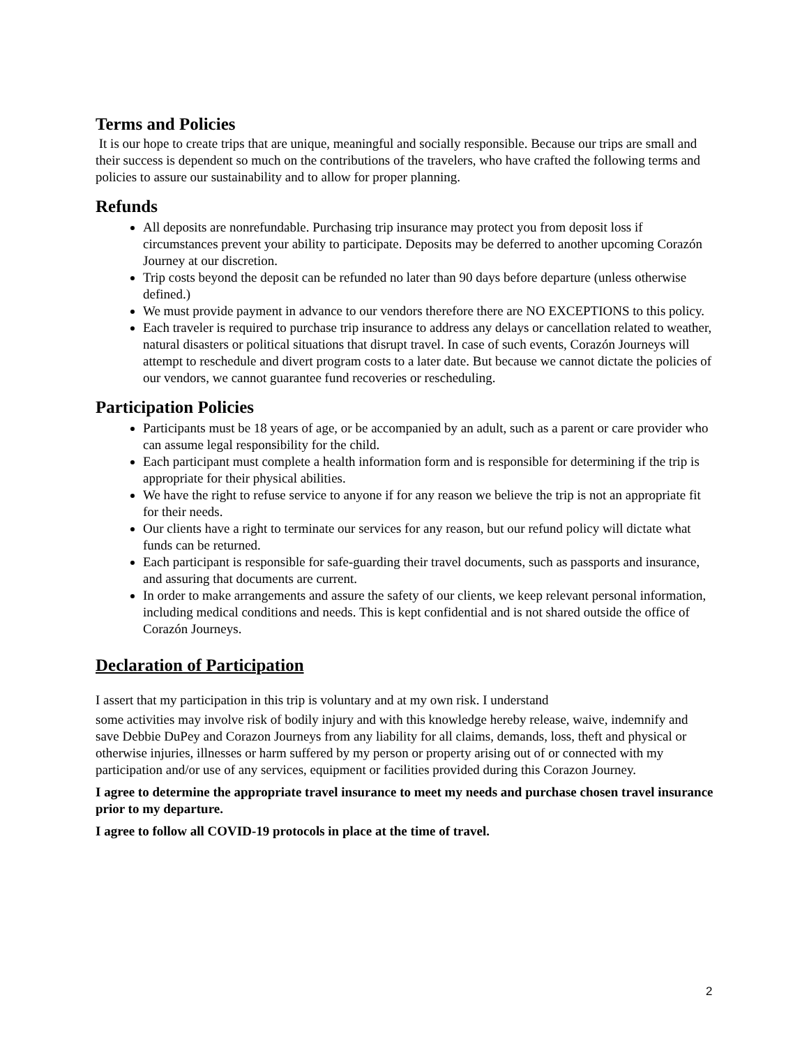Terms and Policies
It is our hope to create trips that are unique, meaningful and socially responsible. Because our trips are small and their success is dependent so much on the contributions of the travelers, who have crafted the following terms and policies to assure our sustainability and to allow for proper planning.
Refunds
All deposits are nonrefundable. Purchasing trip insurance may protect you from deposit loss if circumstances prevent your ability to participate. Deposits may be deferred to another upcoming Corazón Journey at our discretion.
Trip costs beyond the deposit can be refunded no later than 90 days before departure (unless otherwise defined.)
We must provide payment in advance to our vendors therefore there are NO EXCEPTIONS to this policy.
Each traveler is required to purchase trip insurance to address any delays or cancellation related to weather, natural disasters or political situations that disrupt travel. In case of such events, Corazón Journeys will attempt to reschedule and divert program costs to a later date. But because we cannot dictate the policies of our vendors, we cannot guarantee fund recoveries or rescheduling.
Participation Policies
Participants must be 18 years of age, or be accompanied by an adult, such as a parent or care provider who can assume legal responsibility for the child.
Each participant must complete a health information form and is responsible for determining if the trip is appropriate for their physical abilities.
We have the right to refuse service to anyone if for any reason we believe the trip is not an appropriate fit for their needs.
Our clients have a right to terminate our services for any reason, but our refund policy will dictate what funds can be returned.
Each participant is responsible for safe-guarding their travel documents, such as passports and insurance, and assuring that documents are current.
In order to make arrangements and assure the safety of our clients, we keep relevant personal information, including medical conditions and needs. This is kept confidential and is not shared outside the office of Corazón Journeys.
Declaration of Participation
I assert that my participation in this trip is voluntary and at my own risk. I understand
some activities may involve risk of bodily injury and with this knowledge hereby release, waive, indemnify and save Debbie DuPey and Corazon Journeys from any liability for all claims, demands, loss, theft and physical or otherwise injuries, illnesses or harm suffered by my person or property arising out of or connected with my participation and/or use of any services, equipment or facilities provided during this Corazon Journey.
I agree to determine the appropriate travel insurance to meet my needs and purchase chosen travel insurance prior to my departure.
I agree to follow all COVID-19 protocols in place at the time of travel.
2